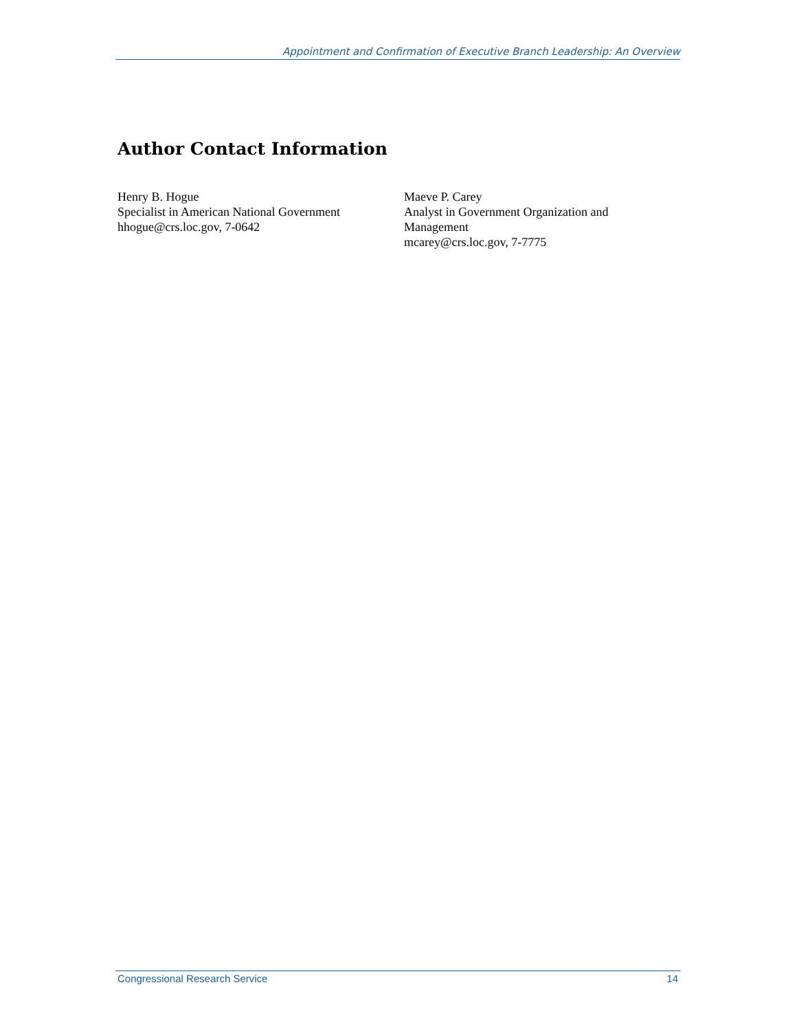Appointment and Confirmation of Executive Branch Leadership: An Overview
Author Contact Information
Henry B. Hogue
Specialist in American National Government
hhogue@crs.loc.gov, 7-0642
Maeve P. Carey
Analyst in Government Organization and Management
mcarey@crs.loc.gov, 7-7775
Congressional Research Service 14